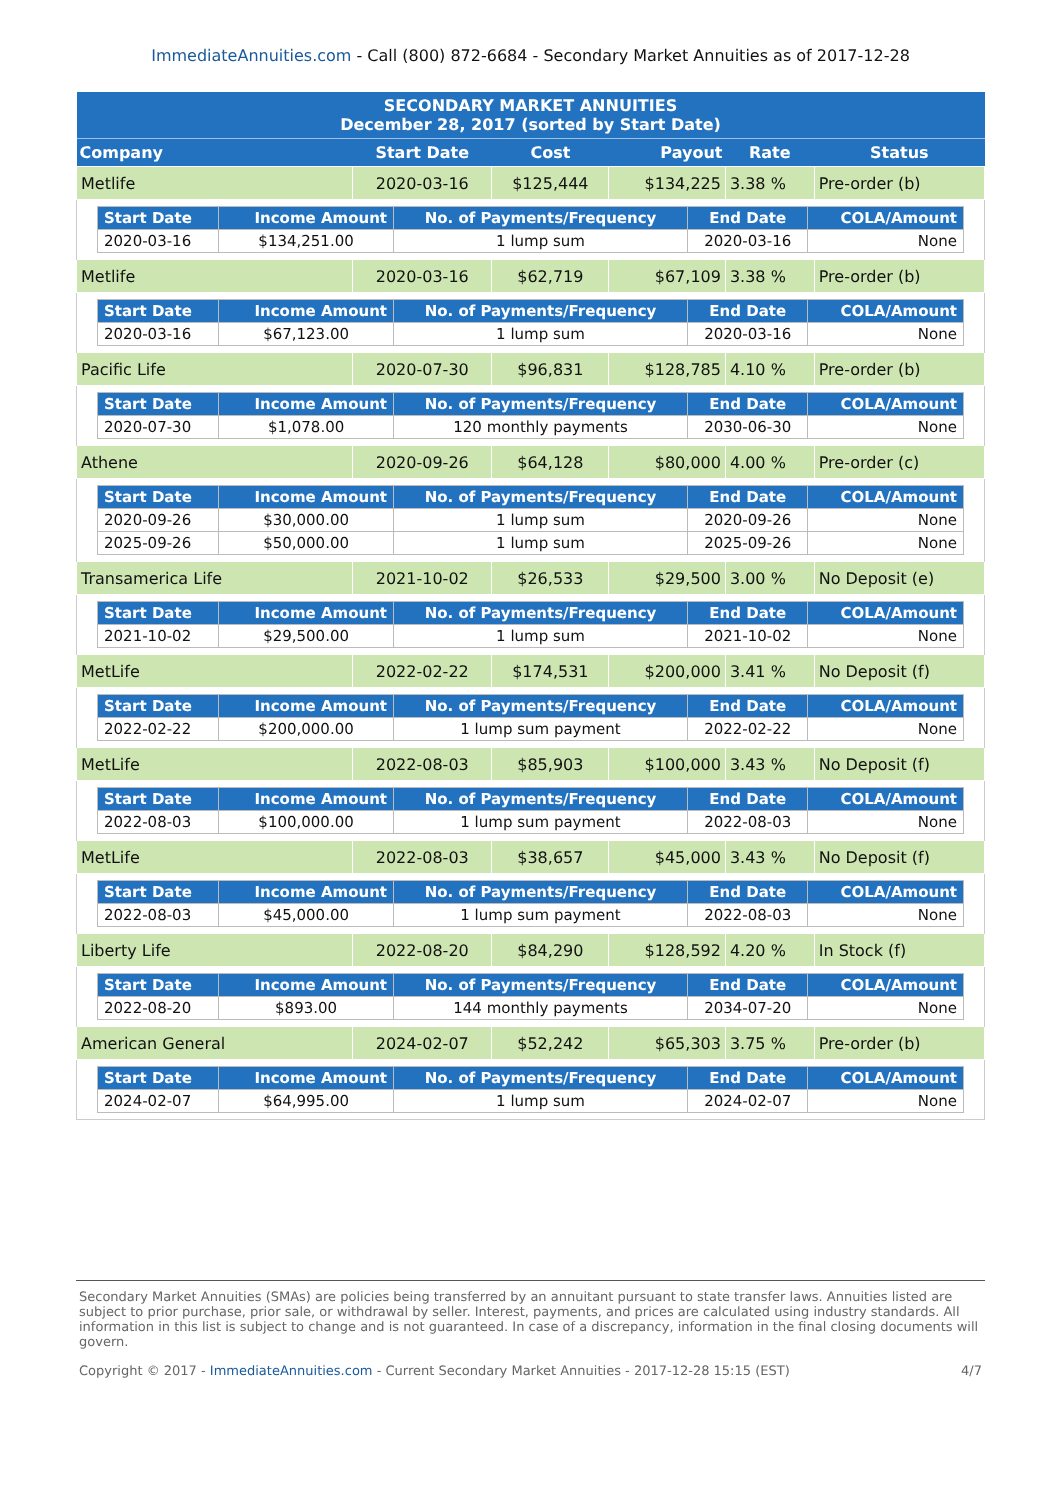ImmediateAnnuities.com - Call (800) 872-6684 - Secondary Market Annuities as of 2017-12-28
| SECONDARY MARKET ANNUITIES December 28, 2017 (sorted by Start Date) | | | | | |
| --- | --- | --- | --- | --- | --- |
| Company | Start Date | Cost | Payout | Rate | Status |
| Metlife | 2020-03-16 | $125,444 | $134,225 | 3.38 % | Pre-order (b) |
| / Start Date / Income Amount / No. of Payments/Frequency / End Date / COLA/Amount / / --- / --- / --- / --- / --- / / 2020-03-16 / $134,251.00 / 1 lump sum / 2020-03-16 / None / | | | | | |
| Metlife | 2020-03-16 | $62,719 | $67,109 | 3.38 % | Pre-order (b) |
| / Start Date / Income Amount / No. of Payments/Frequency / End Date / COLA/Amount / / --- / --- / --- / --- / --- / / 2020-03-16 / $67,123.00 / 1 lump sum / 2020-03-16 / None / | | | | | |
| Pacific Life | 2020-07-30 | $96,831 | $128,785 | 4.10 % | Pre-order (b) |
| / Start Date / Income Amount / No. of Payments/Frequency / End Date / COLA/Amount / / --- / --- / --- / --- / --- / / 2020-07-30 / $1,078.00 / 120 monthly payments / 2030-06-30 / None / | | | | | |
| Athene | 2020-09-26 | $64,128 | $80,000 | 4.00 % | Pre-order (c) |
| / Start Date / Income Amount / No. of Payments/Frequency / End Date / COLA/Amount / / --- / --- / --- / --- / --- / / 2020-09-26 / $30,000.00 / 1 lump sum / 2020-09-26 / None / / 2025-09-26 / $50,000.00 / 1 lump sum / 2025-09-26 / None / | | | | | |
| Transamerica Life | 2021-10-02 | $26,533 | $29,500 | 3.00 % | No Deposit (e) |
| / Start Date / Income Amount / No. of Payments/Frequency / End Date / COLA/Amount / / --- / --- / --- / --- / --- / / 2021-10-02 / $29,500.00 / 1 lump sum / 2021-10-02 / None / | | | | | |
| MetLife | 2022-02-22 | $174,531 | $200,000 | 3.41 % | No Deposit (f) |
| / Start Date / Income Amount / No. of Payments/Frequency / End Date / COLA/Amount / / --- / --- / --- / --- / --- / / 2022-02-22 / $200,000.00 / 1 lump sum payment / 2022-02-22 / None / | | | | | |
| MetLife | 2022-08-03 | $85,903 | $100,000 | 3.43 % | No Deposit (f) |
| / Start Date / Income Amount / No. of Payments/Frequency / End Date / COLA/Amount / / --- / --- / --- / --- / --- / / 2022-08-03 / $100,000.00 / 1 lump sum payment / 2022-08-03 / None / | | | | | |
| MetLife | 2022-08-03 | $38,657 | $45,000 | 3.43 % | No Deposit (f) |
| / Start Date / Income Amount / No. of Payments/Frequency / End Date / COLA/Amount / / --- / --- / --- / --- / --- / / 2022-08-03 / $45,000.00 / 1 lump sum payment / 2022-08-03 / None / | | | | | |
| Liberty Life | 2022-08-20 | $84,290 | $128,592 | 4.20 % | In Stock (f) |
| / Start Date / Income Amount / No. of Payments/Frequency / End Date / COLA/Amount / / --- / --- / --- / --- / --- / / 2022-08-20 / $893.00 / 144 monthly payments / 2034-07-20 / None / | | | | | |
| American General | 2024-02-07 | $52,242 | $65,303 | 3.75 % | Pre-order (b) |
| / Start Date / Income Amount / No. of Payments/Frequency / End Date / COLA/Amount / / --- / --- / --- / --- / --- / / 2024-02-07 / $64,995.00 / 1 lump sum / 2024-02-07 / None / | | | | | |
Secondary Market Annuities (SMAs) are policies being transferred by an annuitant pursuant to state transfer laws. Annuities listed are subject to prior purchase, prior sale, or withdrawal by seller. Interest, payments, and prices are calculated using industry standards. All information in this list is subject to change and is not guaranteed. In case of a discrepancy, information in the final closing documents will govern.
Copyright © 2017 - ImmediateAnnuities.com - Current Secondary Market Annuities - 2017-12-28 15:15 (EST) 4/7